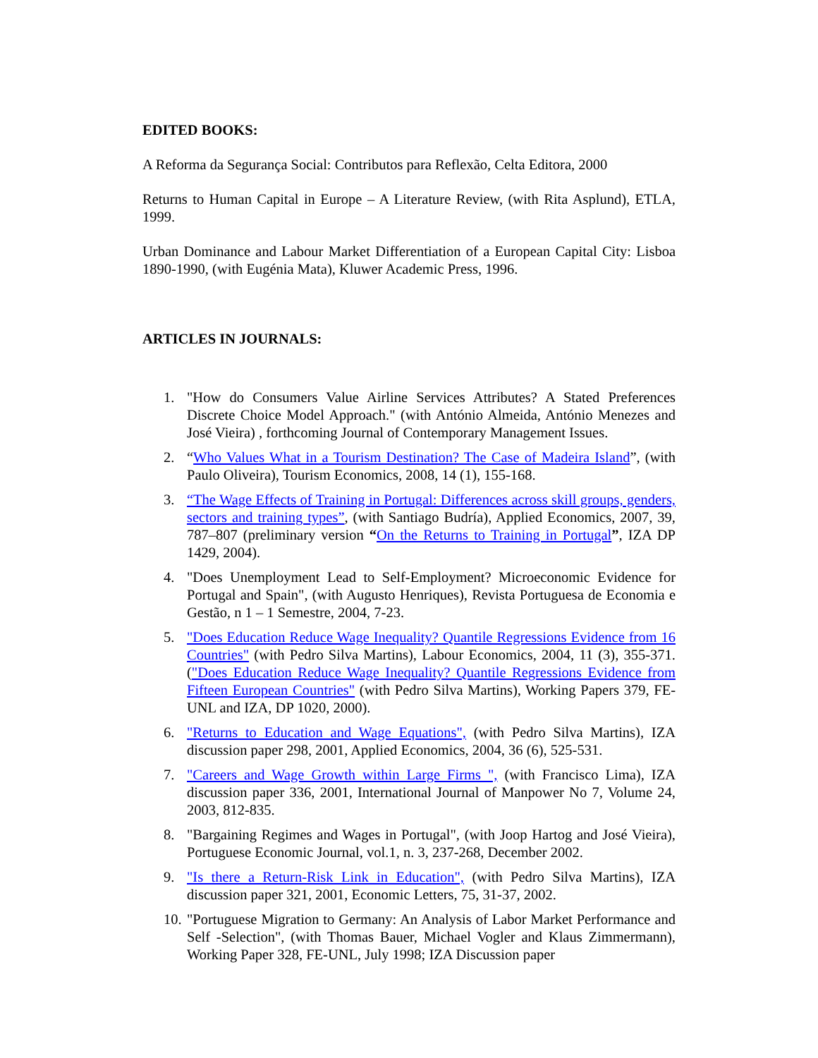EDITED BOOKS:
A Reforma da Segurança Social: Contributos para Reflexão, Celta Editora, 2000
Returns to Human Capital in Europe – A Literature Review, (with Rita Asplund), ETLA, 1999.
Urban Dominance and Labour Market Differentiation of a European Capital City: Lisboa 1890-1990, (with Eugénia Mata), Kluwer Academic Press, 1996.
ARTICLES IN JOURNALS:
1. "How do Consumers Value Airline Services Attributes? A Stated Preferences Discrete Choice Model Approach." (with António Almeida, António Menezes and José Vieira) , forthcoming Journal of Contemporary Management Issues.
2. “Who Values What in a Tourism Destination? The Case of Madeira Island”, (with Paulo Oliveira), Tourism Economics, 2008, 14 (1), 155-168.
3. “The Wage Effects of Training in Portugal: Differences across skill groups, genders, sectors and training types”, (with Santiago Budría), Applied Economics, 2007, 39, 787–807 (preliminary version “On the Returns to Training in Portugal”, IZA DP 1429, 2004).
4. "Does Unemployment Lead to Self-Employment? Microeconomic Evidence for Portugal and Spain", (with Augusto Henriques), Revista Portuguesa de Economia e Gestão, n 1 – 1 Semestre, 2004, 7-23.
5. "Does Education Reduce Wage Inequality? Quantile Regressions Evidence from 16 Countries" (with Pedro Silva Martins), Labour Economics, 2004, 11 (3), 355-371. ("Does Education Reduce Wage Inequality? Quantile Regressions Evidence from Fifteen European Countries" (with Pedro Silva Martins), Working Papers 379, FE-UNL and IZA, DP 1020, 2000).
6. "Returns to Education and Wage Equations", (with Pedro Silva Martins), IZA discussion paper 298, 2001, Applied Economics, 2004, 36 (6), 525-531.
7. "Careers and Wage Growth within Large Firms ", (with Francisco Lima), IZA discussion paper 336, 2001, International Journal of Manpower No 7, Volume 24, 2003, 812-835.
8. "Bargaining Regimes and Wages in Portugal", (with Joop Hartog and José Vieira), Portuguese Economic Journal, vol.1, n. 3, 237-268, December 2002.
9. "Is there a Return-Risk Link in Education", (with Pedro Silva Martins), IZA discussion paper 321, 2001, Economic Letters, 75, 31-37, 2002.
10. "Portuguese Migration to Germany: An Analysis of Labor Market Performance and Self -Selection", (with Thomas Bauer, Michael Vogler and Klaus Zimmermann), Working Paper 328, FE-UNL, July 1998; IZA Discussion paper